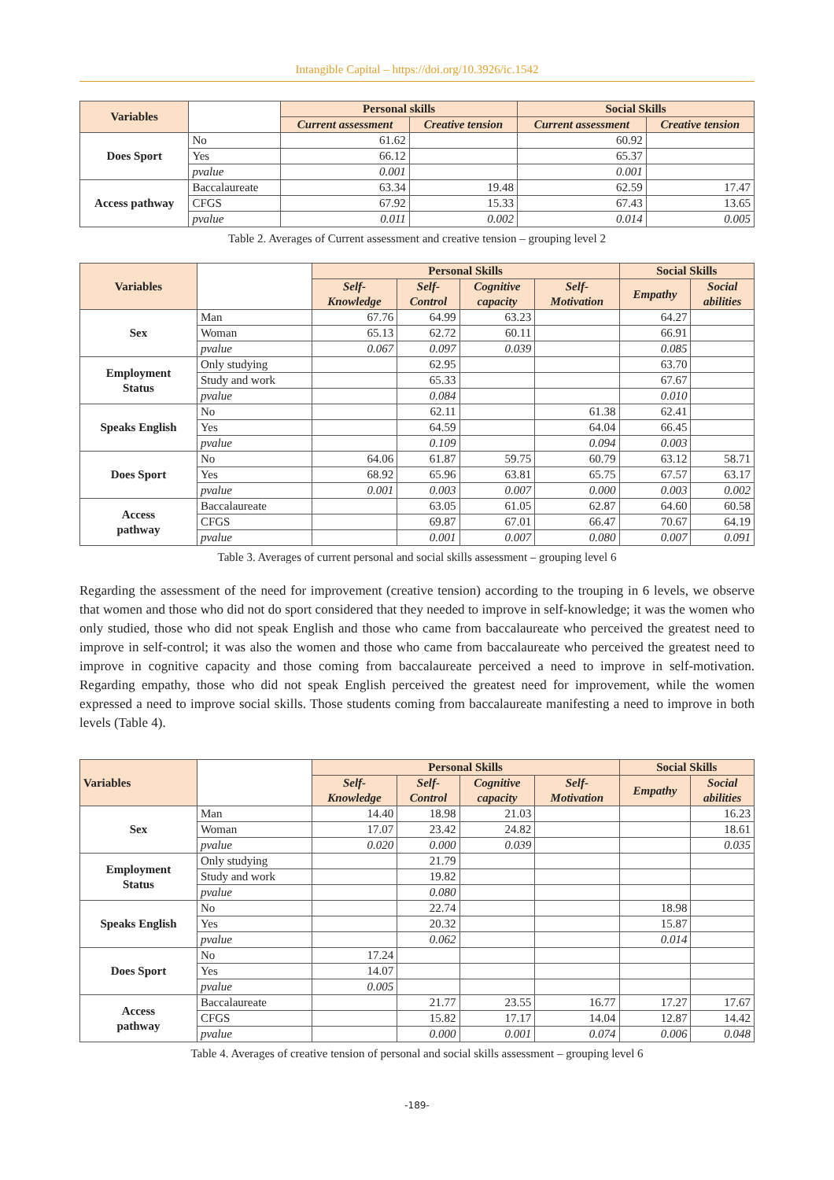Intangible Capital – https://doi.org/10.3926/ic.1542
| Variables | | Personal skills | | Social Skills | |
| --- | --- | --- | --- | --- | --- |
| | | Current assessment | Creative tension | Current assessment | Creative tension |
| Does Sport | No | 61.62 | | 60.92 | |
| | Yes | 66.12 | | 65.37 | |
| | pvalue | 0.001 | | 0.001 | |
| Access pathway | Baccalaureate | 63.34 | 19.48 | 62.59 | 17.47 |
| | CFGS | 67.92 | 15.33 | 67.43 | 13.65 |
| | pvalue | 0.011 | 0.002 | 0.014 | 0.005 |
Table 2. Averages of Current assessment and creative tension – grouping level 2
| Variables | | Personal Skills | | | | Social Skills | |
| --- | --- | --- | --- | --- | --- | --- | --- |
| | | Self- Knowledge | Self- Control | Cognitive capacity | Self- Motivation | Empathy | Social abilities |
| Sex | Man | 67.76 | 64.99 | 63.23 | | 64.27 | |
| | Woman | 65.13 | 62.72 | 60.11 | | 66.91 | |
| | pvalue | 0.067 | 0.097 | 0.039 | | 0.085 | |
| Employment Status | Only studying | | 62.95 | | | 63.70 | |
| | Study and work | | 65.33 | | | 67.67 | |
| | pvalue | | 0.084 | | | 0.010 | |
| Speaks English | No | | 62.11 | | 61.38 | 62.41 | |
| | Yes | | 64.59 | | 64.04 | 66.45 | |
| | pvalue | | 0.109 | | 0.094 | 0.003 | |
| Does Sport | No | 64.06 | 61.87 | 59.75 | 60.79 | 63.12 | 58.71 |
| | Yes | 68.92 | 65.96 | 63.81 | 65.75 | 67.57 | 63.17 |
| | pvalue | 0.001 | 0.003 | 0.007 | 0.000 | 0.003 | 0.002 |
| Access pathway | Baccalaureate | | 63.05 | 61.05 | 62.87 | 64.60 | 60.58 |
| | CFGS | | 69.87 | 67.01 | 66.47 | 70.67 | 64.19 |
| | pvalue | | 0.001 | 0.007 | 0.080 | 0.007 | 0.091 |
Table 3. Averages of current personal and social skills assessment – grouping level 6
Regarding the assessment of the need for improvement (creative tension) according to the trouping in 6 levels, we observe that women and those who did not do sport considered that they needed to improve in self-knowledge; it was the women who only studied, those who did not speak English and those who came from baccalaureate who perceived the greatest need to improve in self-control; it was also the women and those who came from baccalaureate who perceived the greatest need to improve in cognitive capacity and those coming from baccalaureate perceived a need to improve in self-motivation. Regarding empathy, those who did not speak English perceived the greatest need for improvement, while the women expressed a need to improve social skills. Those students coming from baccalaureate manifesting a need to improve in both levels (Table 4).
| Variables | | Personal Skills | | | | Social Skills | |
| --- | --- | --- | --- | --- | --- | --- | --- |
| | | Self- Knowledge | Self- Control | Cognitive capacity | Self- Motivation | Empathy | Social abilities |
| Sex | Man | 14.40 | 18.98 | 21.03 | | | 16.23 |
| | Woman | 17.07 | 23.42 | 24.82 | | | 18.61 |
| | pvalue | 0.020 | 0.000 | 0.039 | | | 0.035 |
| Employment Status | Only studying | | 21.79 | | | | |
| | Study and work | | 19.82 | | | | |
| | pvalue | | 0.080 | | | | |
| Speaks English | No | | 22.74 | | | 18.98 | |
| | Yes | | 20.32 | | | 15.87 | |
| | pvalue | | 0.062 | | | 0.014 | |
| Does Sport | No | 17.24 | | | | | |
| | Yes | 14.07 | | | | | |
| | pvalue | 0.005 | | | | | |
| Access pathway | Baccalaureate | | 21.77 | 23.55 | 16.77 | 17.27 | 17.67 |
| | CFGS | | 15.82 | 17.17 | 14.04 | 12.87 | 14.42 |
| | pvalue | | 0.000 | 0.001 | 0.074 | 0.006 | 0.048 |
Table 4. Averages of creative tension of personal and social skills assessment – grouping level 6
-189-